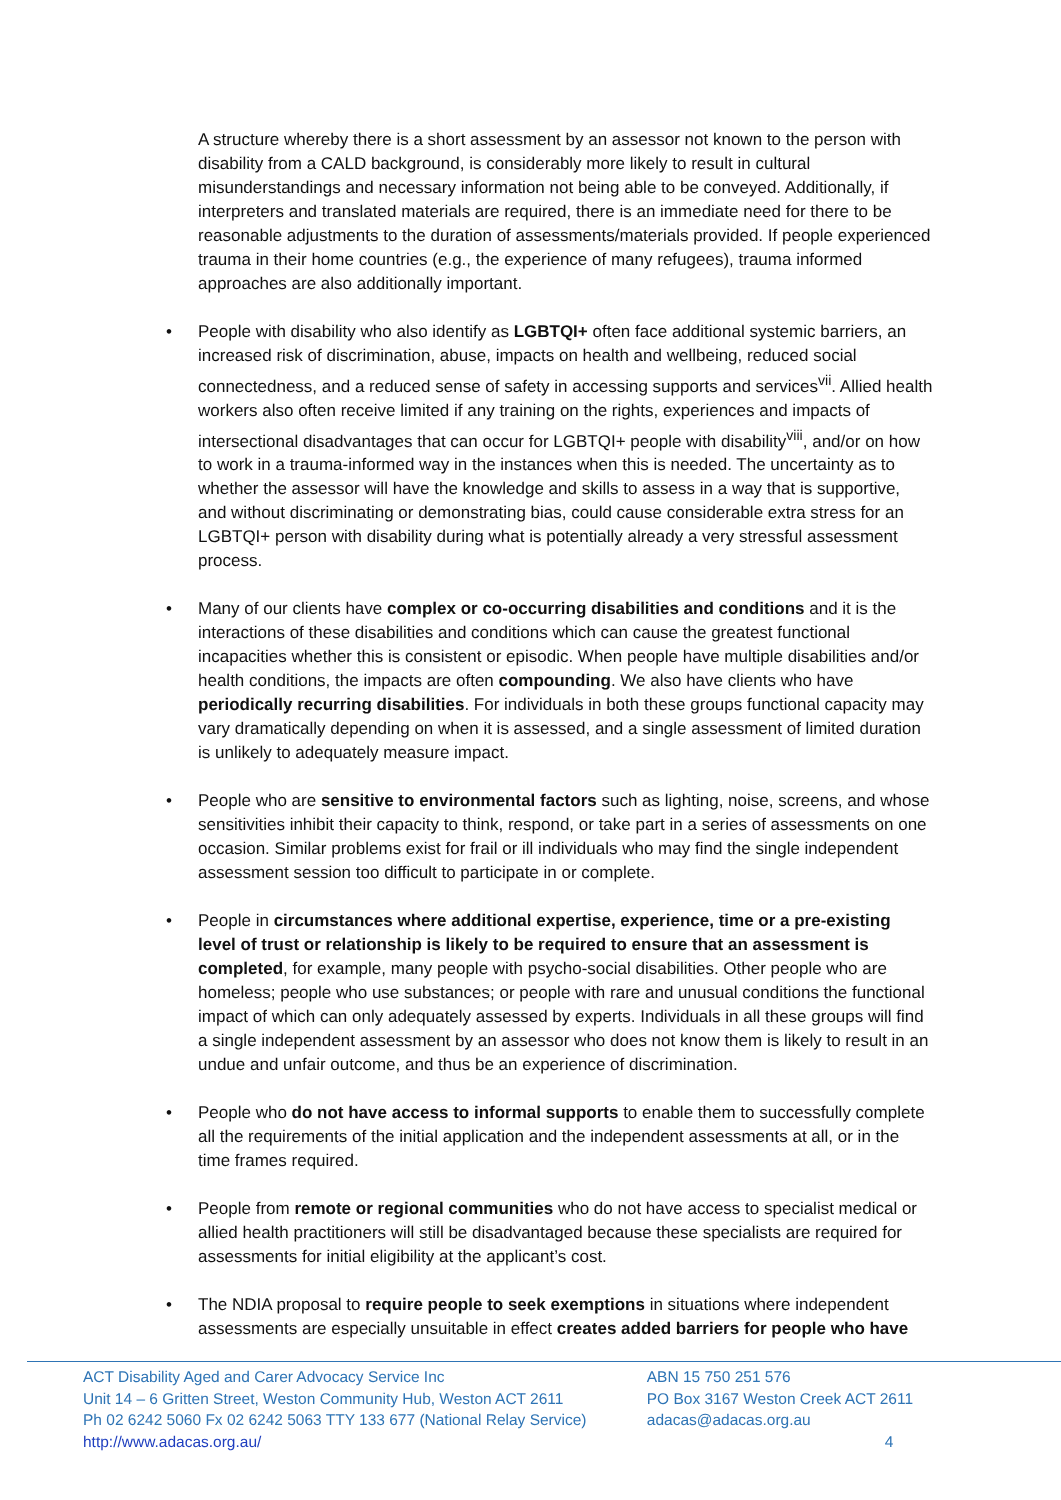A structure whereby there is a short assessment by an assessor not known to the person with disability from a CALD background, is considerably more likely to result in cultural misunderstandings and necessary information not being able to be conveyed. Additionally, if interpreters and translated materials are required, there is an immediate need for there to be reasonable adjustments to the duration of assessments/materials provided. If people experienced trauma in their home countries (e.g., the experience of many refugees), trauma informed approaches are also additionally important.
• People with disability who also identify as LGBTQI+ often face additional systemic barriers, an increased risk of discrimination, abuse, impacts on health and wellbeing, reduced social connectedness, and a reduced sense of safety in accessing supports and services<sup>vii</sup>. Allied health workers also often receive limited if any training on the rights, experiences and impacts of intersectional disadvantages that can occur for LGBTQI+ people with disability<sup>viii</sup>, and/or on how to work in a trauma-informed way in the instances when this is needed. The uncertainty as to whether the assessor will have the knowledge and skills to assess in a way that is supportive, and without discriminating or demonstrating bias, could cause considerable extra stress for an LGBTQI+ person with disability during what is potentially already a very stressful assessment process.
• Many of our clients have complex or co-occurring disabilities and conditions and it is the interactions of these disabilities and conditions which can cause the greatest functional incapacities whether this is consistent or episodic. When people have multiple disabilities and/or health conditions, the impacts are often compounding. We also have clients who have periodically recurring disabilities. For individuals in both these groups functional capacity may vary dramatically depending on when it is assessed, and a single assessment of limited duration is unlikely to adequately measure impact.
• People who are sensitive to environmental factors such as lighting, noise, screens, and whose sensitivities inhibit their capacity to think, respond, or take part in a series of assessments on one occasion. Similar problems exist for frail or ill individuals who may find the single independent assessment session too difficult to participate in or complete.
• People in circumstances where additional expertise, experience, time or a pre-existing level of trust or relationship is likely to be required to ensure that an assessment is completed, for example, many people with psycho-social disabilities. Other people who are homeless; people who use substances; or people with rare and unusual conditions the functional impact of which can only adequately assessed by experts. Individuals in all these groups will find a single independent assessment by an assessor who does not know them is likely to result in an undue and unfair outcome, and thus be an experience of discrimination.
• People who do not have access to informal supports to enable them to successfully complete all the requirements of the initial application and the independent assessments at all, or in the time frames required.
• People from remote or regional communities who do not have access to specialist medical or allied health practitioners will still be disadvantaged because these specialists are required for assessments for initial eligibility at the applicant’s cost.
• The NDIA proposal to require people to seek exemptions in situations where independent assessments are especially unsuitable in effect creates added barriers for people who have
ACT Disability Aged and Carer Advocacy Service Inc
Unit 14 – 6 Gritten Street, Weston Community Hub, Weston ACT 2611
Ph 02 6242 5060 Fx 02 6242 5063 TTY 133 677 (National Relay Service)
http://www.adacas.org.au/
ABN 15 750 251 576
PO Box 3167 Weston Creek ACT 2611
adacas@adacas.org.au
4